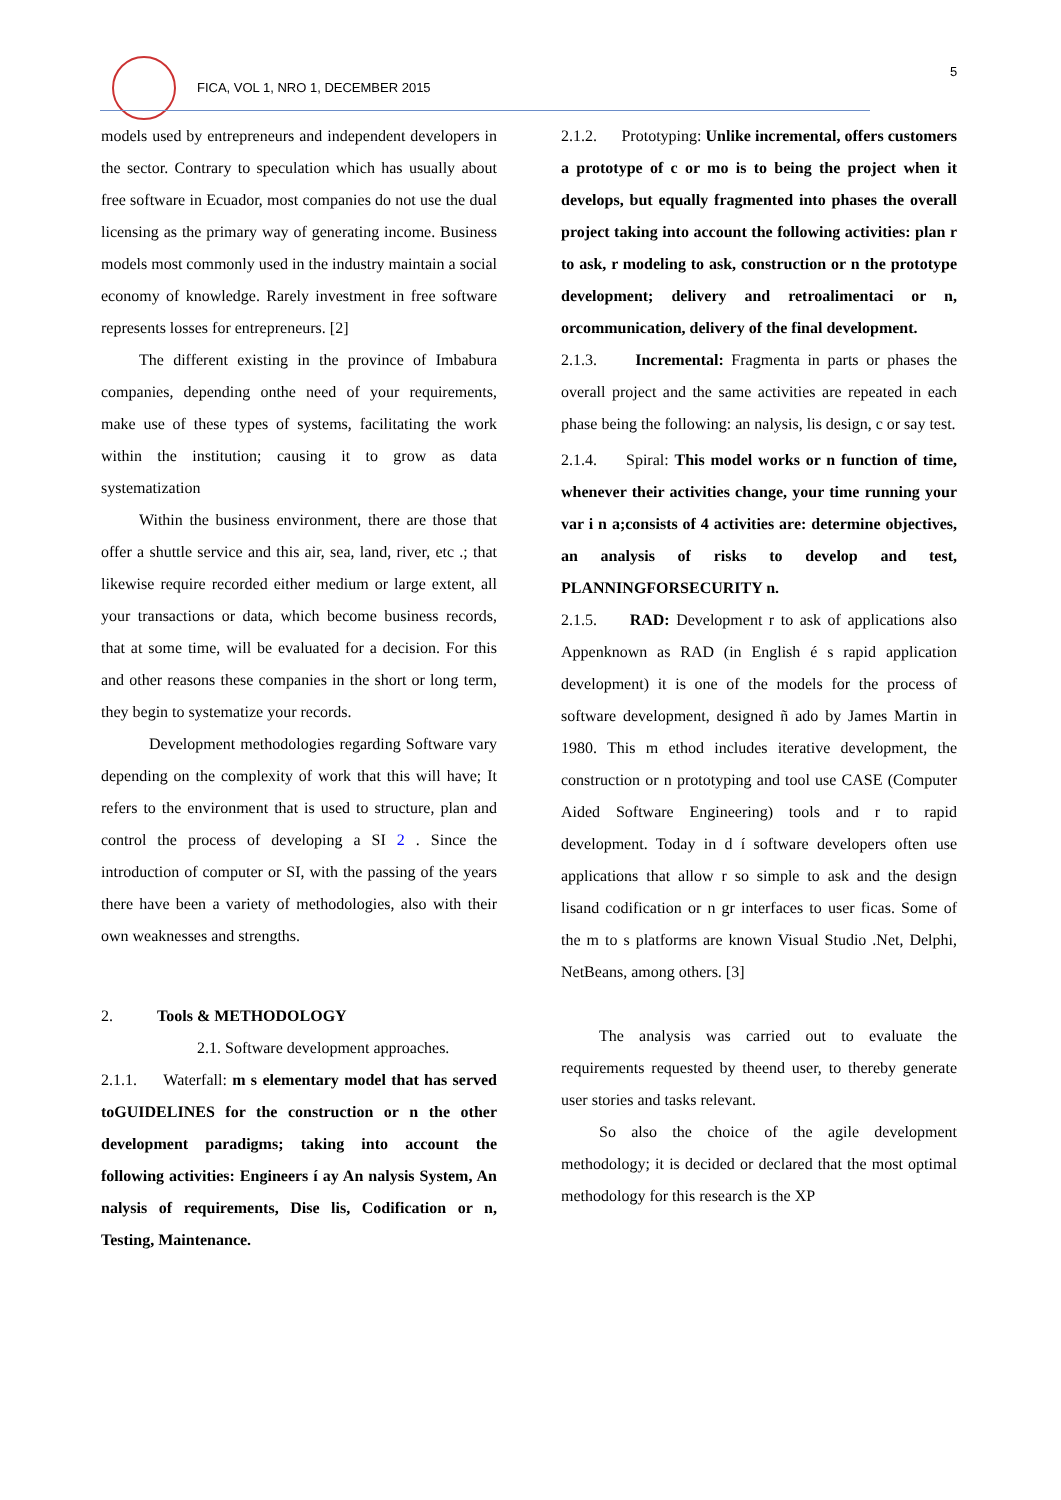FICA, VOL 1, NRO 1, DECEMBER 2015
5
models used by entrepreneurs and independent developers in the sector. Contrary to speculation which has usually about free software in Ecuador, most companies do not use the dual licensing as the primary way of generating income. Business models most commonly used in the industry maintain a social economy of knowledge. Rarely investment in free software represents losses for entrepreneurs. [2]
The different existing in the province of Imbabura companies, depending onthe need of your requirements, make use of these types of systems, facilitating the work within the institution; causing it to grow as data systematization
Within the business environment, there are those that offer a shuttle service and this air, sea, land, river, etc .; that likewise require recorded either medium or large extent, all your transactions or data, which become business records, that at some time, will be evaluated for a decision. For this and other reasons these companies in the short or long term, they begin to systematize your records.
Development methodologies regarding Software vary depending on the complexity of work that this will have; It refers to the environment that is used to structure, plan and control the process of developing a SI 2 . Since the introduction of computer or SI, with the passing of the years there have been a variety of methodologies, also with their own weaknesses and strengths.
2. Tools & METHODOLOGY
2.1. Software development approaches.
2.1.1. Waterfall: m s elementary model that has served toGUIDELINES for the construction or n the other development paradigms; taking into account the following activities: Engineers í ay An nalysis System, An nalysis of requirements, Dise lis, Codification or n, Testing, Maintenance.
2.1.2. Prototyping: Unlike incremental, offers customers a prototype of c or mo is to being the project when it develops, but equally fragmented into phases the overall project taking into account the following activities: plan r to ask, r modeling to ask, construction or n the prototype development; delivery and retroalimentaci or n, orcommunication, delivery of the final development.
2.1.3. Incremental: Fragmenta in parts or phases the overall project and the same activities are repeated in each phase being the following: an nalysis, lis design, c or say test.
2.1.4. Spiral: This model works or n function of time, whenever their activities change, your time running your var i n a;consists of 4 activities are: determine objectives, an analysis of risks to develop and test, PLANNINGFORSECURITY n.
2.1.5. RAD: Development r to ask of applications also Appenknown as RAD (in English é s rapid application development) it is one of the models for the process of software development, designed ñ ado by James Martin in 1980. This m ethod includes iterative development, the construction or n prototyping and tool use CASE (Computer Aided Software Engineering) tools and r to rapid development. Today in d í software developers often use applications that allow r so simple to ask and the design lisand codification or n gr interfaces to user ficas. Some of the m to s platforms are known Visual Studio .Net, Delphi, NetBeans, among others. [3]
The analysis was carried out to evaluate the requirements requested by theend user, to thereby generate user stories and tasks relevant.
So also the choice of the agile development methodology; it is decided or declared that the most optimal methodology for this research is the XP